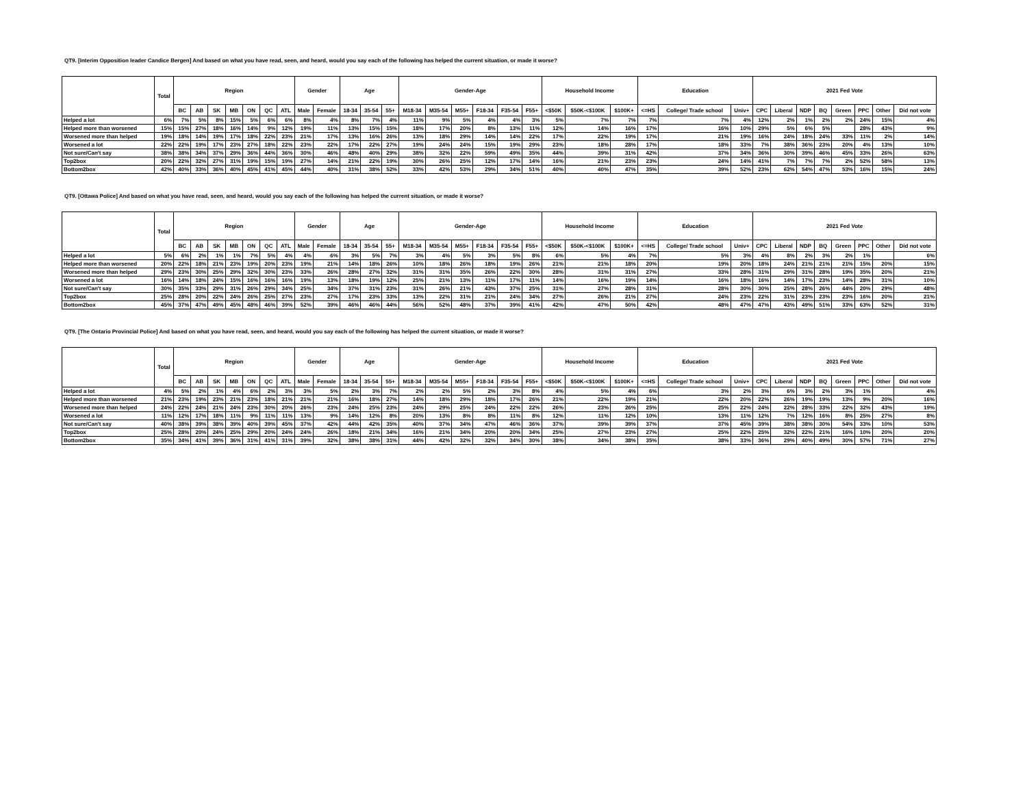QT9. [Interim Opposition leader Candice Bergen] And based on what you have read, seen, and heard, would you say each of the following has helped the current situation, or made it worse?
| | Total | Region | | | | | | | Gender | | Age | | | Gender-Age | | | | | | Household Income | | | Education | | | 2021 Fed Vote | | | | | | | |
| --- | --- | --- | --- | --- | --- | --- | --- | --- | --- | --- | --- | --- | --- | --- | --- | --- | --- | --- | --- | --- | --- | --- | --- | --- | --- | --- | --- | --- | --- | --- | --- | --- | --- |
| | | BC | AB | SK | MB | ON | QC | ATL | Male | Female | 18-34 | 35-54 | 55+ | M18-34 | M35-54 | M55+ | F18-34 | F35-54 | F55+ | <$50K | $50K-<$100K | $100K+ | <=HS | College/ Trade school | Univ+ | CPC | Liberal | NDP | BQ | Green | PPC | Other | Did not vote |
| Helped a lot | 6% | 7% | 5% | 8% | 15% | 5% | 6% | 6% | 8% | 4% | 8% | 7% | 4% | 11% | 9% | 5% | 4% | 4% | 3% | 5% | 7% | 7% | 7% | 7% | 4% | 12% | 2% | 1% | 2% | 2% | 24% | 15% | 4% |
| Helped more than worsened | 15% | 15% | 27% | 18% | 16% | 14% | 9% | 12% | 19% | 11% | 13% | 15% | 15% | 18% | 17% | 20% | 8% | 13% | 11% | 12% | 14% | 16% | 17% | 16% | 10% | 29% | 5% | 6% | 5% | | 28% | 43% | 9% |
| Worsened more than helped | 19% | 18% | 14% | 19% | 17% | 18% | 22% | 23% | 21% | 17% | 13% | 16% | 26% | 13% | 18% | 29% | 14% | 14% | 22% | 17% | 22% | 19% | 17% | 21% | 19% | 16% | 24% | 18% | 24% | 33% | 11% | 2% | 14% |
| Worsened a lot | 22% | 22% | 19% | 17% | 23% | 27% | 18% | 22% | 23% | 22% | 17% | 22% | 27% | 19% | 24% | 24% | 15% | 19% | 29% | 23% | 18% | 28% | 17% | 18% | 33% | 7% | 38% | 36% | 23% | 20% | 4% | 13% | 10% |
| Not sure/Can't say | 38% | 38% | 34% | 37% | 29% | 36% | 44% | 36% | 30% | 46% | 48% | 40% | 29% | 38% | 32% | 22% | 59% | 49% | 35% | 44% | 39% | 31% | 42% | 37% | 34% | 36% | 30% | 39% | 46% | 45% | 33% | 26% | 63% |
| Top2box | 20% | 22% | 32% | 27% | 31% | 19% | 15% | 19% | 27% | 14% | 21% | 22% | 19% | 30% | 26% | 25% | 12% | 17% | 14% | 16% | 21% | 23% | 23% | 24% | 14% | 41% | 7% | 7% | 7% | 2% | 52% | 58% | 13% |
| Bottom2box | 42% | 40% | 33% | 36% | 40% | 45% | 41% | 45% | 44% | 40% | 31% | 38% | 52% | 33% | 42% | 53% | 29% | 34% | 51% | 40% | 40% | 47% | 35% | 39% | 52% | 23% | 62% | 54% | 47% | 53% | 16% | 15% | 24% |
QT9. [Ottawa Police] And based on what you have read, seen, and heard, would you say each of the following has helped the current situation, or made it worse?
| | Total | Region | | | | | | | Gender | | Age | | | Gender-Age | | | | | | Household Income | | | Education | | | 2021 Fed Vote | | | | | | | |
| --- | --- | --- | --- | --- | --- | --- | --- | --- | --- | --- | --- | --- | --- | --- | --- | --- | --- | --- | --- | --- | --- | --- | --- | --- | --- | --- | --- | --- | --- | --- | --- | --- | --- |
| | | BC | AB | SK | MB | ON | QC | ATL | Male | Female | 18-34 | 35-54 | 55+ | M18-34 | M35-54 | M55+ | F18-34 | F35-54 | F55+ | <$50K | $50K-<$100K | $100K+ | <=HS | College/ Trade school | Univ+ | CPC | Liberal | NDP | BQ | Green | PPC | Other | Did not vote |
| Helped a lot | 5% | 6% | 2% | 1% | 1% | 7% | 5% | 4% | 4% | 6% | 3% | 5% | 7% | 3% | 4% | 5% | 3% | 5% | 8% | 6% | 5% | 4% | 7% | 5% | 3% | 4% | 8% | 2% | 3% | 2% | 1% | | 6% |
| Helped more than worsened | 20% | 22% | 18% | 21% | 23% | 19% | 20% | 23% | 19% | 21% | 14% | 18% | 26% | 10% | 18% | 26% | 18% | 19% | 26% | 21% | 21% | 18% | 20% | 19% | 20% | 18% | 24% | 21% | 21% | 21% | 15% | 20% | 15% |
| Worsened more than helped | 29% | 23% | 30% | 25% | 29% | 32% | 30% | 23% | 33% | 26% | 28% | 27% | 32% | 31% | 31% | 35% | 26% | 22% | 30% | 28% | 31% | 31% | 27% | 33% | 28% | 31% | 29% | 31% | 28% | 19% | 35% | 20% | 21% |
| Worsened a lot | 16% | 14% | 18% | 24% | 15% | 16% | 16% | 16% | 19% | 13% | 18% | 19% | 12% | 25% | 21% | 13% | 11% | 17% | 11% | 14% | 16% | 19% | 14% | 16% | 18% | 16% | 14% | 17% | 23% | 14% | 28% | 31% | 10% |
| Not sure/Can't say | 30% | 35% | 33% | 29% | 31% | 26% | 29% | 34% | 25% | 34% | 37% | 31% | 23% | 31% | 26% | 21% | 43% | 37% | 25% | 31% | 27% | 28% | 31% | 28% | 30% | 30% | 25% | 28% | 26% | 44% | 20% | 29% | 48% |
| Top2box | 25% | 28% | 20% | 22% | 24% | 26% | 25% | 27% | 23% | 27% | 17% | 23% | 33% | 13% | 22% | 31% | 21% | 24% | 34% | 27% | 26% | 21% | 27% | 24% | 23% | 22% | 31% | 23% | 23% | 23% | 16% | 20% | 21% |
| Bottom2box | 45% | 37% | 47% | 49% | 45% | 48% | 46% | 39% | 52% | 39% | 46% | 46% | 44% | 56% | 52% | 48% | 37% | 39% | 41% | 42% | 47% | 50% | 42% | 48% | 47% | 47% | 43% | 49% | 51% | 33% | 63% | 52% | 31% |
QT9. [The Ontario Provincial Police] And based on what you have read, seen, and heard, would you say each of the following has helped the current situation, or made it worse?
| | Total | Region | | | | | | | Gender | | Age | | | Gender-Age | | | | | | Household Income | | | Education | | | 2021 Fed Vote | | | | | | | |
| --- | --- | --- | --- | --- | --- | --- | --- | --- | --- | --- | --- | --- | --- | --- | --- | --- | --- | --- | --- | --- | --- | --- | --- | --- | --- | --- | --- | --- | --- | --- | --- | --- | --- |
| | | BC | AB | SK | MB | ON | QC | ATL | Male | Female | 18-34 | 35-54 | 55+ | M18-34 | M35-54 | M55+ | F18-34 | F35-54 | F55+ | <$50K | $50K-<$100K | $100K+ | <=HS | College/ Trade school | Univ+ | CPC | Liberal | NDP | BQ | Green | PPC | Other | Did not vote |
| Helped a lot | 4% | 5% | 2% | 1% | 4% | 6% | 2% | 3% | 3% | 5% | 2% | 3% | 7% | 2% | 2% | 5% | 2% | 3% | 8% | 4% | 5% | 4% | 6% | 3% | 2% | 3% | 6% | 3% | 2% | 3% | 1% | | 4% |
| Helped more than worsened | 21% | 23% | 19% | 23% | 21% | 23% | 18% | 21% | 21% | 21% | 16% | 18% | 27% | 14% | 18% | 29% | 18% | 17% | 26% | 21% | 22% | 19% | 21% | 22% | 20% | 22% | 26% | 19% | 19% | 13% | 9% | 20% | 16% |
| Worsened more than helped | 24% | 22% | 24% | 21% | 24% | 23% | 30% | 20% | 26% | 23% | 24% | 25% | 23% | 24% | 29% | 25% | 24% | 22% | 22% | 26% | 23% | 26% | 25% | 25% | 22% | 24% | 22% | 28% | 33% | 22% | 32% | 43% | 19% |
| Worsened a lot | 11% | 12% | 17% | 18% | 11% | 9% | 11% | 11% | 13% | 9% | 14% | 12% | 8% | 20% | 13% | 8% | 8% | 11% | 8% | 12% | 11% | 12% | 10% | 13% | 11% | 12% | 7% | 12% | 16% | 8% | 25% | 27% | 8% |
| Not sure/Can't say | 40% | 38% | 39% | 38% | 39% | 40% | 39% | 45% | 37% | 42% | 44% | 42% | 35% | 40% | 37% | 34% | 47% | 46% | 36% | 37% | 39% | 39% | 37% | 37% | 45% | 39% | 38% | 38% | 30% | 54% | 33% | 10% | 53% |
| Top2box | 25% | 28% | 20% | 24% | 25% | 29% | 20% | 24% | 24% | 26% | 18% | 21% | 34% | 16% | 21% | 34% | 20% | 20% | 34% | 25% | 27% | 23% | 27% | 25% | 22% | 25% | 32% | 22% | 21% | 16% | 10% | 20% | 20% |
| Bottom2box | 35% | 34% | 41% | 39% | 36% | 31% | 41% | 31% | 39% | 32% | 38% | 38% | 31% | 44% | 42% | 32% | 32% | 34% | 30% | 38% | 34% | 38% | 35% | 38% | 33% | 36% | 29% | 40% | 49% | 30% | 57% | 71% | 27% |